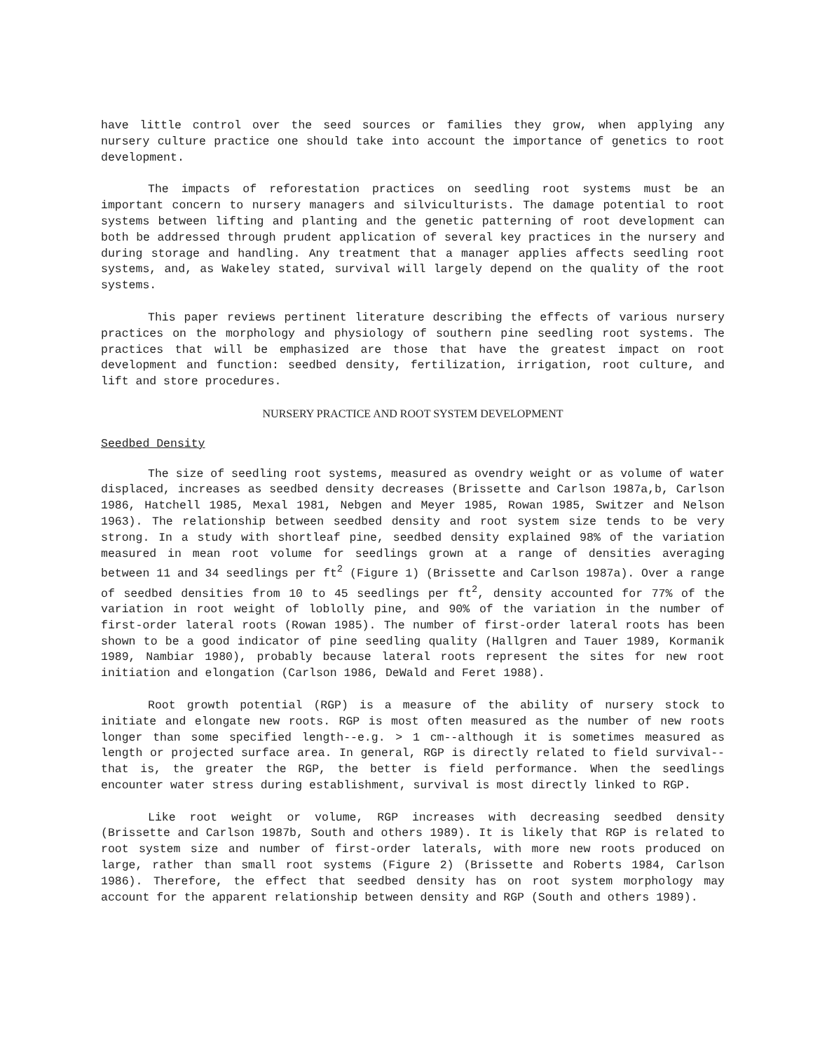have little control over the seed sources or families they grow, when applying any nursery culture practice one should take into account the importance of genetics to root development.
The impacts of reforestation practices on seedling root systems must be an important concern to nursery managers and silviculturists. The damage potential to root systems between lifting and planting and the genetic patterning of root development can both be addressed through prudent application of several key practices in the nursery and during storage and handling. Any treatment that a manager applies affects seedling root systems, and, as Wakeley stated, survival will largely depend on the quality of the root systems.
This paper reviews pertinent literature describing the effects of various nursery practices on the morphology and physiology of southern pine seedling root systems. The practices that will be emphasized are those that have the greatest impact on root development and function: seedbed density, fertilization, irrigation, root culture, and lift and store procedures.
NURSERY PRACTICE AND ROOT SYSTEM DEVELOPMENT
Seedbed Density
The size of seedling root systems, measured as ovendry weight or as volume of water displaced, increases as seedbed density decreases (Brissette and Carlson 1987a,b, Carlson 1986, Hatchell 1985, Mexal 1981, Nebgen and Meyer 1985, Rowan 1985, Switzer and Nelson 1963). The relationship between seedbed density and root system size tends to be very strong. In a study with shortleaf pine, seedbed density explained 98% of the variation measured in mean root volume for seedlings grown at a range of densities averaging between 11 and 34 seedlings per ft<sup>2</sup> (Figure 1) (Brissette and Carlson 1987a). Over a range of seedbed densities from 10 to 45 seedlings per ft<sup>2</sup>, density accounted for 77% of the variation in root weight of loblolly pine, and 90% of the variation in the number of first-order lateral roots (Rowan 1985). The number of first-order lateral roots has been shown to be a good indicator of pine seedling quality (Hallgren and Tauer 1989, Kormanik 1989, Nambiar 1980), probably because lateral roots represent the sites for new root initiation and elongation (Carlson 1986, DeWald and Feret 1988).
Root growth potential (RGP) is a measure of the ability of nursery stock to initiate and elongate new roots. RGP is most often measured as the number of new roots longer than some specified length--e.g. > 1 cm--although it is sometimes measured as length or projected surface area. In general, RGP is directly related to field survival--that is, the greater the RGP, the better is field performance. When the seedlings encounter water stress during establishment, survival is most directly linked to RGP.
Like root weight or volume, RGP increases with decreasing seedbed density (Brissette and Carlson 1987b, South and others 1989). It is likely that RGP is related to root system size and number of first-order laterals, with more new roots produced on large, rather than small root systems (Figure 2) (Brissette and Roberts 1984, Carlson 1986). Therefore, the effect that seedbed density has on root system morphology may account for the apparent relationship between density and RGP (South and others 1989).